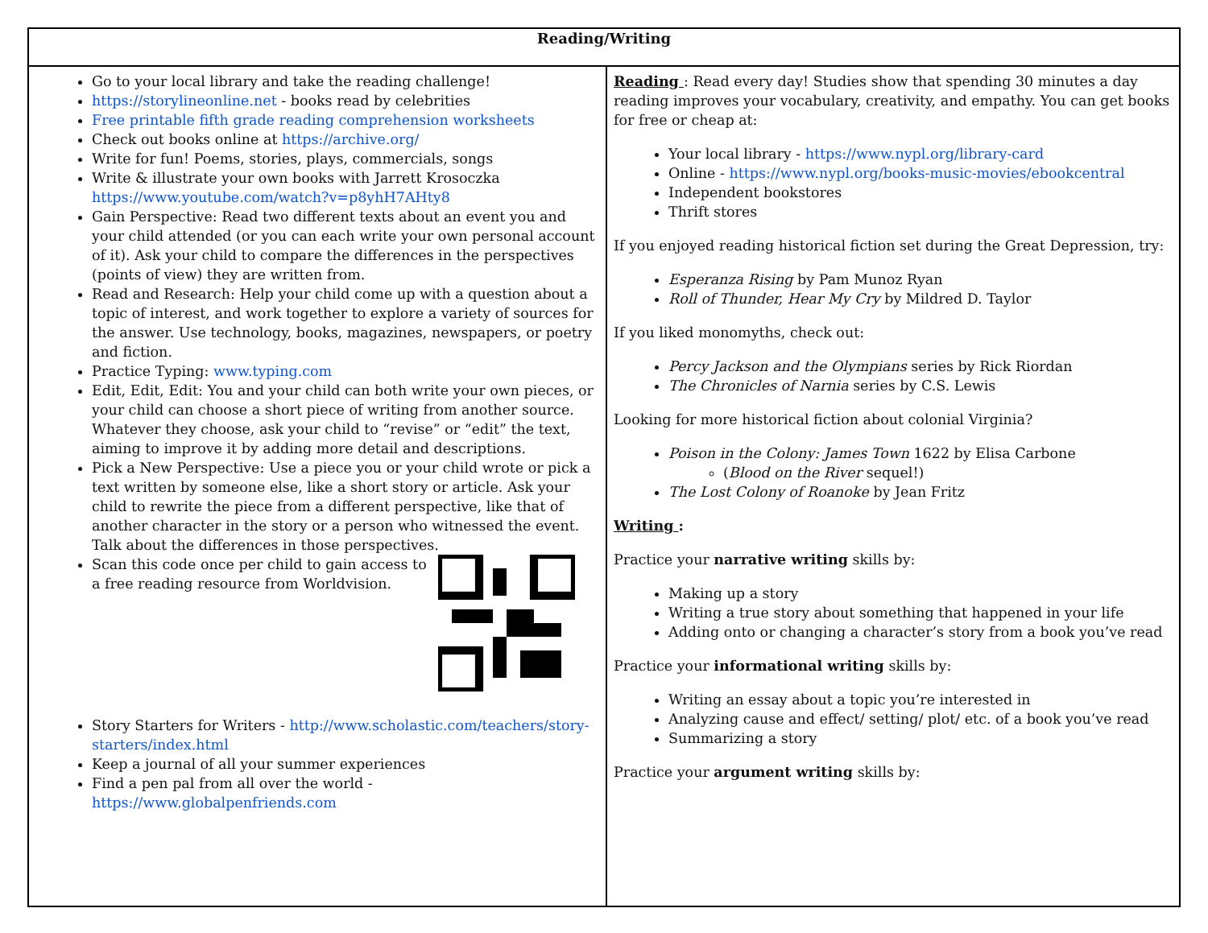| Reading/Writing | |
| --- | --- |
| Go to your local library and take the reading challenge! https://storylineonline.net - books read by celebrities Free printable fifth grade reading comprehension worksheets Check out books online at https://archive.org/ Write for fun! Poems, stories, plays, commercials, songs Write & illustrate your own books with Jarrett Krosoczka https://www.youtube.com/watch?v=p8yhH7AHty8 Gain Perspective: Read two different texts about an event you and your child attended (or you can each write your own personal account of it). Ask your child to compare the differences in the perspectives (points of view) they are written from. Read and Research: Help your child come up with a question about a topic of interest, and work together to explore a variety of sources for the answer. Use technology, books, magazines, newspapers, or poetry and fiction. Practice Typing: www.typing.com Edit, Edit, Edit: You and your child can both write your own pieces, or your child can choose a short piece of writing from another source. Whatever they choose, ask your child to “revise” or “edit” the text, aiming to improve it by adding more detail and descriptions. Pick a New Perspective: Use a piece you or your child wrote or pick a text written by someone else, like a short story or article. Ask your child to rewrite the piece from a different perspective, like that of another character in the story or a person who witnessed the event. Talk about the differences in those perspectives. Scan this code once per child to gain access to a free reading resource from Worldvision. Story Starters for Writers - http://www.scholastic.com/teachers/story-starters/index.html Keep a journal of all your summer experiences Find a pen pal from all over the world - https://www.globalpenfriends.com | Reading : Read every day! Studies show that spending 30 minutes a day reading improves your vocabulary, creativity, and empathy. You can get books for free or cheap at: Your local library - https://www.nypl.org/library-card Online - https://www.nypl.org/books-music-movies/ebookcentral Independent bookstores Thrift stores If you enjoyed reading historical fiction set during the Great Depression, try: Esperanza Rising by Pam Munoz Ryan Roll of Thunder, Hear My Cry by Mildred D. Taylor If you liked monomyths, check out: Percy Jackson and the Olympians series by Rick Riordan The Chronicles of Narnia series by C.S. Lewis Looking for more historical fiction about colonial Virginia? Poison in the Colony: James Town 1622 by Elisa Carbone ( Blood on the River sequel!) The Lost Colony of Roanoke by Jean Fritz Writing : Practice your narrative writing skills by: Making up a story Writing a true story about something that happened in your life Adding onto or changing a character’s story from a book you’ve read Practice your informational writing skills by: Writing an essay about a topic you’re interested in Analyzing cause and effect/ setting/ plot/ etc. of a book you’ve read Summarizing a story Practice your argument writing skills by: |